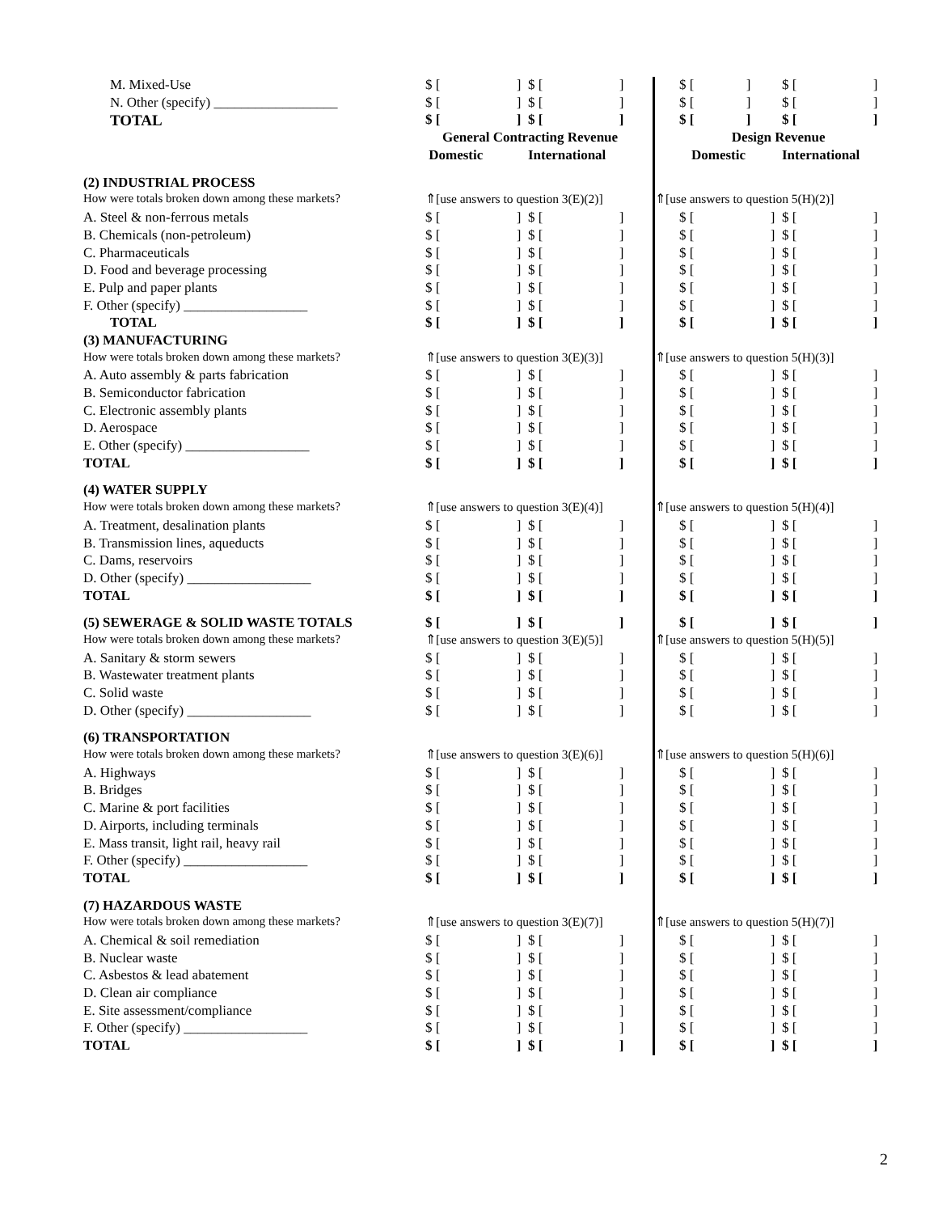| M. Mixed-Use | $ [ ] | $ [ ] | | | $ [ ] | $ [ ] |
| N. Other (specify) __________________ | $ [ ] | $ [ ] | | | $ [ ] | $ [ ] |
| TOTAL | $ [ ] | $ [ ] | | | $ [ ] | $ [ ] |
| | General Contracting Revenue | | | | Design Revenue | |
| | Domestic | International | | | Domestic | International |
| (2) INDUSTRIAL PROCESS | | | | | | |
| How were totals broken down among these markets? | ⇑[use answers to question 3(E)(2)] | | | ⇑[use answers to question 5(H)(2)] | | |
| A. Steel & non-ferrous metals | $ [ ] | $ [ ] | | | $ [ ] | $ [ ] |
| B. Chemicals (non-petroleum) | $ [ ] | $ [ ] | | | $ [ ] | $ [ ] |
| C. Pharmaceuticals | $ [ ] | $ [ ] | | | $ [ ] | $ [ ] |
| D. Food and beverage processing | $ [ ] | $ [ ] | | | $ [ ] | $ [ ] |
| E. Pulp and paper plants | $ [ ] | $ [ ] | | | $ [ ] | $ [ ] |
| F. Other (specify) __________________ | $ [ ] | $ [ ] | | | $ [ ] | $ [ ] |
| TOTAL | $ [ ] | $ [ ] | | | $ [ ] | $ [ ] |
| (3) MANUFACTURING | | | | | | |
| How were totals broken down among these markets? | ⇑[use answers to question 3(E)(3)] | | | ⇑[use answers to question 5(H)(3)] | | |
| A. Auto assembly & parts fabrication | $ [ ] | $ [ ] | | | $ [ ] | $ [ ] |
| B. Semiconductor fabrication | $ [ ] | $ [ ] | | | $ [ ] | $ [ ] |
| C. Electronic assembly plants | $ [ ] | $ [ ] | | | $ [ ] | $ [ ] |
| D. Aerospace | $ [ ] | $ [ ] | | | $ [ ] | $ [ ] |
| E. Other (specify) __________________ | $ [ ] | $ [ ] | | | $ [ ] | $ [ ] |
| TOTAL | $ [ ] | $ [ ] | | | $ [ ] | $ [ ] |
| (4) WATER SUPPLY | | | | | | |
| How were totals broken down among these markets? | ⇑[use answers to question 3(E)(4)] | | | ⇑[use answers to question 5(H)(4)] | | |
| A. Treatment, desalination plants | $ [ ] | $ [ ] | | | $ [ ] | $ [ ] |
| B. Transmission lines, aqueducts | $ [ ] | $ [ ] | | | $ [ ] | $ [ ] |
| C. Dams, reservoirs | $ [ ] | $ [ ] | | | $ [ ] | $ [ ] |
| D. Other (specify) __________________ | $ [ ] | $ [ ] | | | $ [ ] | $ [ ] |
| TOTAL | $ [ ] | $ [ ] | | | $ [ ] | $ [ ] |
| (5) SEWERAGE & SOLID WASTE TOTALS | $ [ ] | $ [ ] | | | $ [ ] | $ [ ] |
| How were totals broken down among these markets? | ⇑[use answers to question 3(E)(5)] | | | ⇑[use answers to question 5(H)(5)] | | |
| A. Sanitary & storm sewers | $ [ ] | $ [ ] | | | $ [ ] | $ [ ] |
| B. Wastewater treatment plants | $ [ ] | $ [ ] | | | $ [ ] | $ [ ] |
| C. Solid waste | $ [ ] | $ [ ] | | | $ [ ] | $ [ ] |
| D. Other (specify) __________________ | $ [ ] | $ [ ] | | | $ [ ] | $ [ ] |
| (6) TRANSPORTATION | | | | | | |
| How were totals broken down among these markets? | ⇑[use answers to question 3(E)(6)] | | | ⇑[use answers to question 5(H)(6)] | | |
| A. Highways | $ [ ] | $ [ ] | | | $ [ ] | $ [ ] |
| B. Bridges | $ [ ] | $ [ ] | | | $ [ ] | $ [ ] |
| C. Marine & port facilities | $ [ ] | $ [ ] | | | $ [ ] | $ [ ] |
| D. Airports, including terminals | $ [ ] | $ [ ] | | | $ [ ] | $ [ ] |
| E. Mass transit, light rail, heavy rail | $ [ ] | $ [ ] | | | $ [ ] | $ [ ] |
| F. Other (specify) __________________ | $ [ ] | $ [ ] | | | $ [ ] | $ [ ] |
| TOTAL | $ [ ] | $ [ ] | | | $ [ ] | $ [ ] |
| (7) HAZARDOUS WASTE | | | | | | |
| How were totals broken down among these markets? | ⇑[use answers to question 3(E)(7)] | | | ⇑[use answers to question 5(H)(7)] | | |
| A. Chemical & soil remediation | $ [ ] | $ [ ] | | | $ [ ] | $ [ ] |
| B. Nuclear waste | $ [ ] | $ [ ] | | | $ [ ] | $ [ ] |
| C. Asbestos & lead abatement | $ [ ] | $ [ ] | | | $ [ ] | $ [ ] |
| D. Clean air compliance | $ [ ] | $ [ ] | | | $ [ ] | $ [ ] |
| E. Site assessment/compliance | $ [ ] | $ [ ] | | | $ [ ] | $ [ ] |
| F. Other (specify) __________________ | $ [ ] | $ [ ] | | | $ [ ] | $ [ ] |
| TOTAL | $ [ ] | $ [ ] | | | $ [ ] | $ [ ] |
2